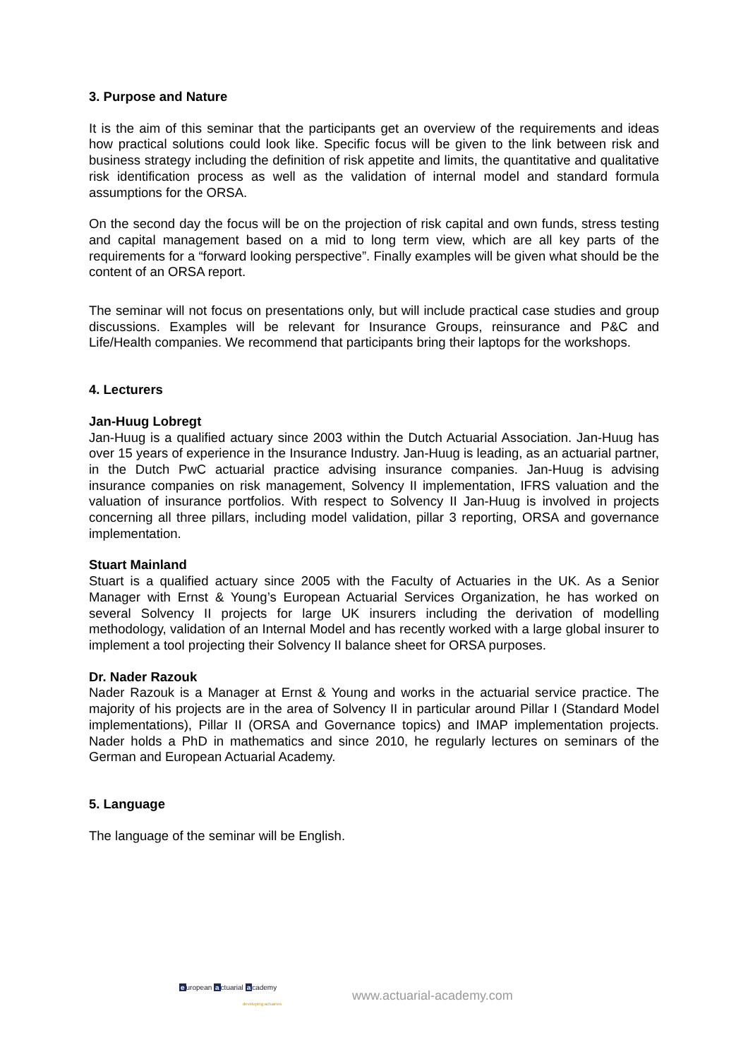3. Purpose and Nature
It is the aim of this seminar that the participants get an overview of the requirements and ideas how practical solutions could look like. Specific focus will be given to the link between risk and business strategy including the definition of risk appetite and limits, the quantitative and qualitative risk identification process as well as the validation of internal model and standard formula assumptions for the ORSA.
On the second day the focus will be on the projection of risk capital and own funds, stress testing and capital management based on a mid to long term view, which are all key parts of the requirements for a “forward looking perspective”. Finally examples will be given what should be the content of an ORSA report.
The seminar will not focus on presentations only, but will include practical case studies and group discussions. Examples will be relevant for Insurance Groups, reinsurance and P&C and Life/Health companies. We recommend that participants bring their laptops for the workshops.
4. Lecturers
Jan-Huug Lobregt
Jan-Huug is a qualified actuary since 2003 within the Dutch Actuarial Association. Jan-Huug has over 15 years of experience in the Insurance Industry. Jan-Huug is leading, as an actuarial partner, in the Dutch PwC actuarial practice advising insurance companies. Jan-Huug is advising insurance companies on risk management, Solvency II implementation, IFRS valuation and the valuation of insurance portfolios. With respect to Solvency II Jan-Huug is involved in projects concerning all three pillars, including model validation, pillar 3 reporting, ORSA and governance implementation.
Stuart Mainland
Stuart is a qualified actuary since 2005 with the Faculty of Actuaries in the UK. As a Senior Manager with Ernst & Young’s European Actuarial Services Organization, he has worked on several Solvency II projects for large UK insurers including the derivation of modelling methodology, validation of an Internal Model and has recently worked with a large global insurer to implement a tool projecting their Solvency II balance sheet for ORSA purposes.
Dr. Nader Razouk
Nader Razouk is a Manager at Ernst & Young and works in the actuarial service practice. The majority of his projects are in the area of Solvency II in particular around Pillar I (Standard Model implementations), Pillar II (ORSA and Governance topics) and IMAP implementation projects. Nader holds a PhD in mathematics and since 2010, he regularly lectures on seminars of the German and European Actuarial Academy.
5. Language
The language of the seminar will be English.
european actuarial academy
developing actuaries
www.actuarial-academy.com